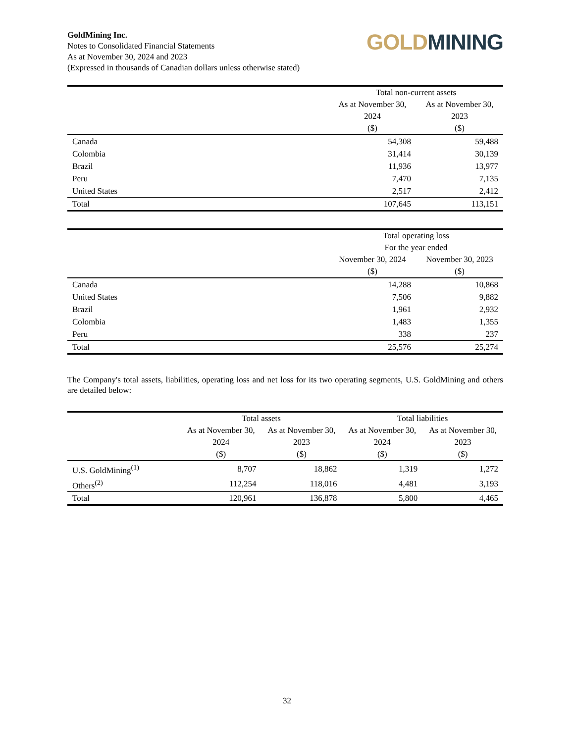GoldMining Inc.
Notes to Consolidated Financial Statements
As at November 30, 2024 and 2023
(Expressed in thousands of Canadian dollars unless otherwise stated)
GOLD MINING
| | Total non-current assets | |
| --- | --- | --- |
| | As at November 30, 2024 ($) | As at November 30, 2023 ($) |
| Canada | 54,308 | 59,488 |
| Colombia | 31,414 | 30,139 |
| Brazil | 11,936 | 13,977 |
| Peru | 7,470 | 7,135 |
| United States | 2,517 | 2,412 |
| Total | 107,645 | 113,151 |
| | Total operating loss For the year ended | |
| --- | --- | --- |
| | November 30, 2024 ($) | November 30, 2023 ($) |
| Canada | 14,288 | 10,868 |
| United States | 7,506 | 9,882 |
| Brazil | 1,961 | 2,932 |
| Colombia | 1,483 | 1,355 |
| Peru | 338 | 237 |
| Total | 25,576 | 25,274 |
The Company's total assets, liabilities, operating loss and net loss for its two operating segments, U.S. GoldMining and others are detailed below:
| | Total assets | | Total liabilities | |
| --- | --- | --- | --- | --- |
| | As at November 30, 2024 ($) | As at November 30, 2023 ($) | As at November 30, 2024 ($) | As at November 30, 2023 ($) |
| U.S. GoldMining<sup>(1)</sup> | 8,707 | 18,862 | 1,319 | 1,272 |
| Others<sup>(2)</sup> | 112,254 | 118,016 | 4,481 | 3,193 |
| Total | 120,961 | 136,878 | 5,800 | 4,465 |
32